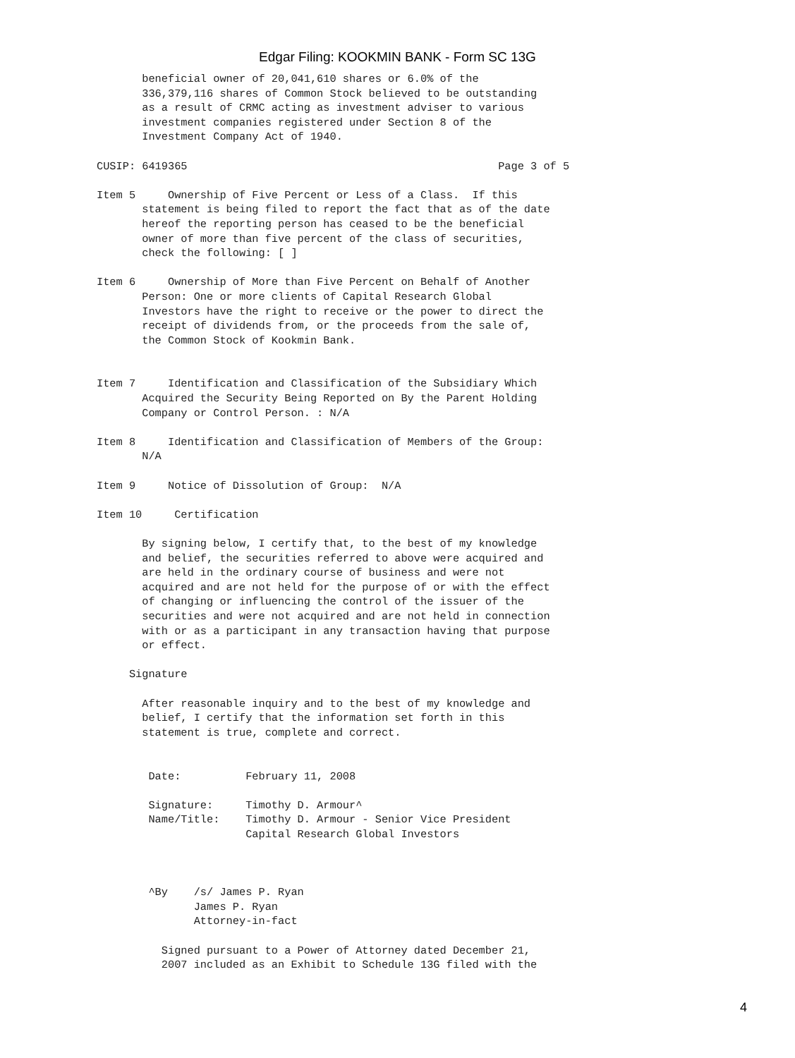Edgar Filing: KOOKMIN BANK - Form SC 13G
       beneficial owner of 20,041,610 shares or 6.0% of the
       336,379,116 shares of Common Stock believed to be outstanding
       as a result of CRMC acting as investment adviser to various
       investment companies registered under Section 8 of the
       Investment Company Act of 1940.

CUSIP: 6419365                                                Page 3 of 5

Item 5     Ownership of Five Percent or Less of a Class.  If this
       statement is being filed to report the fact that as of the date
       hereof the reporting person has ceased to be the beneficial
       owner of more than five percent of the class of securities,
       check the following: [ ]

Item 6     Ownership of More than Five Percent on Behalf of Another
       Person: One or more clients of Capital Research Global
       Investors have the right to receive or the power to direct the
       receipt of dividends from, or the proceeds from the sale of,
       the Common Stock of Kookmin Bank.


Item 7     Identification and Classification of the Subsidiary Which
       Acquired the Security Being Reported on By the Parent Holding
       Company or Control Person. : N/A

Item 8     Identification and Classification of Members of the Group:
       N/A

Item 9     Notice of Dissolution of Group:  N/A

Item 10     Certification

       By signing below, I certify that, to the best of my knowledge
       and belief, the securities referred to above were acquired and
       are held in the ordinary course of business and were not
       acquired and are not held for the purpose of or with the effect
       of changing or influencing the control of the issuer of the
       securities and were not acquired and are not held in connection
       with or as a participant in any transaction having that purpose
       or effect.

     Signature

       After reasonable inquiry and to the best of my knowledge and
       belief, I certify that the information set forth in this
       statement is true, complete and correct.


        Date:          February 11, 2008

        Signature:     Timothy D. Armour^
        Name/Title:    Timothy D. Armour - Senior Vice President
                       Capital Research Global Investors



        ^By    /s/ James P. Ryan
               James P. Ryan
               Attorney-in-fact

          Signed pursuant to a Power of Attorney dated December 21,
          2007 included as an Exhibit to Schedule 13G filed with the
4